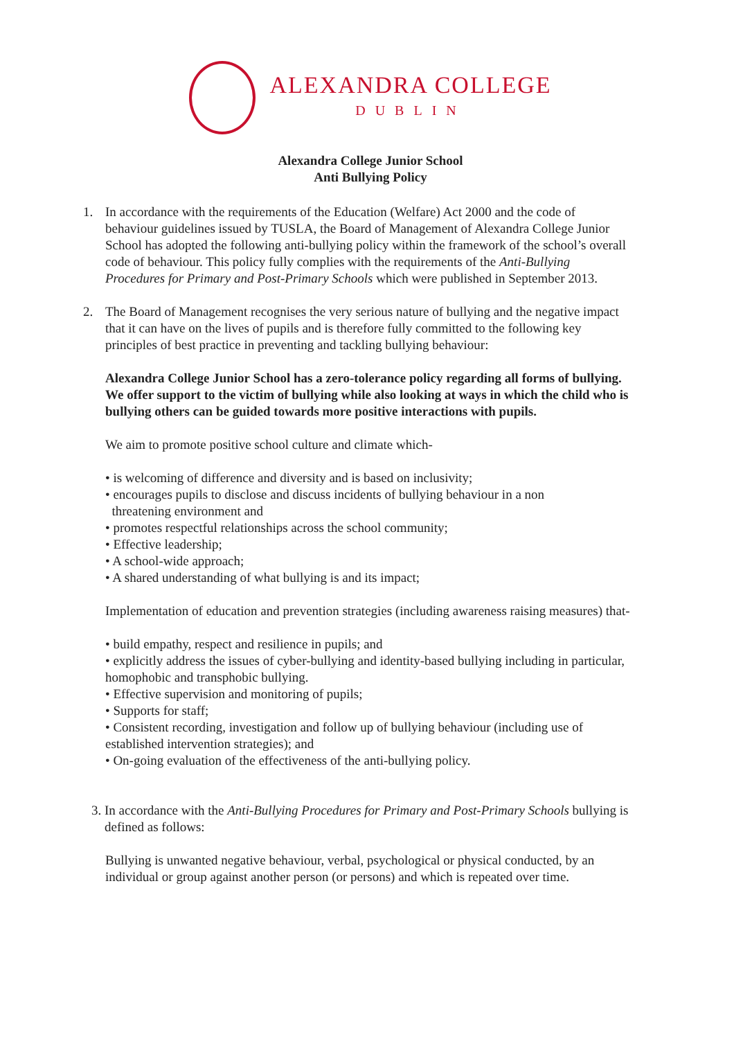ALEXANDRA COLLEGE
DUBLIN
Alexandra College Junior School
Anti Bullying Policy
1. In accordance with the requirements of the Education (Welfare) Act 2000 and the code of behaviour guidelines issued by TUSLA, the Board of Management of Alexandra College Junior School has adopted the following anti-bullying policy within the framework of the school’s overall code of behaviour. This policy fully complies with the requirements of the Anti-Bullying Procedures for Primary and Post-Primary Schools which were published in September 2013.
2. The Board of Management recognises the very serious nature of bullying and the negative impact that it can have on the lives of pupils and is therefore fully committed to the following key principles of best practice in preventing and tackling bullying behaviour:
Alexandra College Junior School has a zero-tolerance policy regarding all forms of bullying. We offer support to the victim of bullying while also looking at ways in which the child who is bullying others can be guided towards more positive interactions with pupils.
We aim to promote positive school culture and climate which-
• is welcoming of difference and diversity and is based on inclusivity;
• encourages pupils to disclose and discuss incidents of bullying behaviour in a non
threatening environment and
• promotes respectful relationships across the school community;
• Effective leadership;
• A school-wide approach;
• A shared understanding of what bullying is and its impact;
Implementation of education and prevention strategies (including awareness raising measures) that-
• build empathy, respect and resilience in pupils; and
• explicitly address the issues of cyber-bullying and identity-based bullying including in particular, homophobic and transphobic bullying.
• Effective supervision and monitoring of pupils;
• Supports for staff;
• Consistent recording, investigation and follow up of bullying behaviour (including use of established intervention strategies); and
• On-going evaluation of the effectiveness of the anti-bullying policy.
3. In accordance with the Anti-Bullying Procedures for Primary and Post-Primary Schools bullying is
defined as follows:
Bullying is unwanted negative behaviour, verbal, psychological or physical conducted, by an individual or group against another person (or persons) and which is repeated over time.